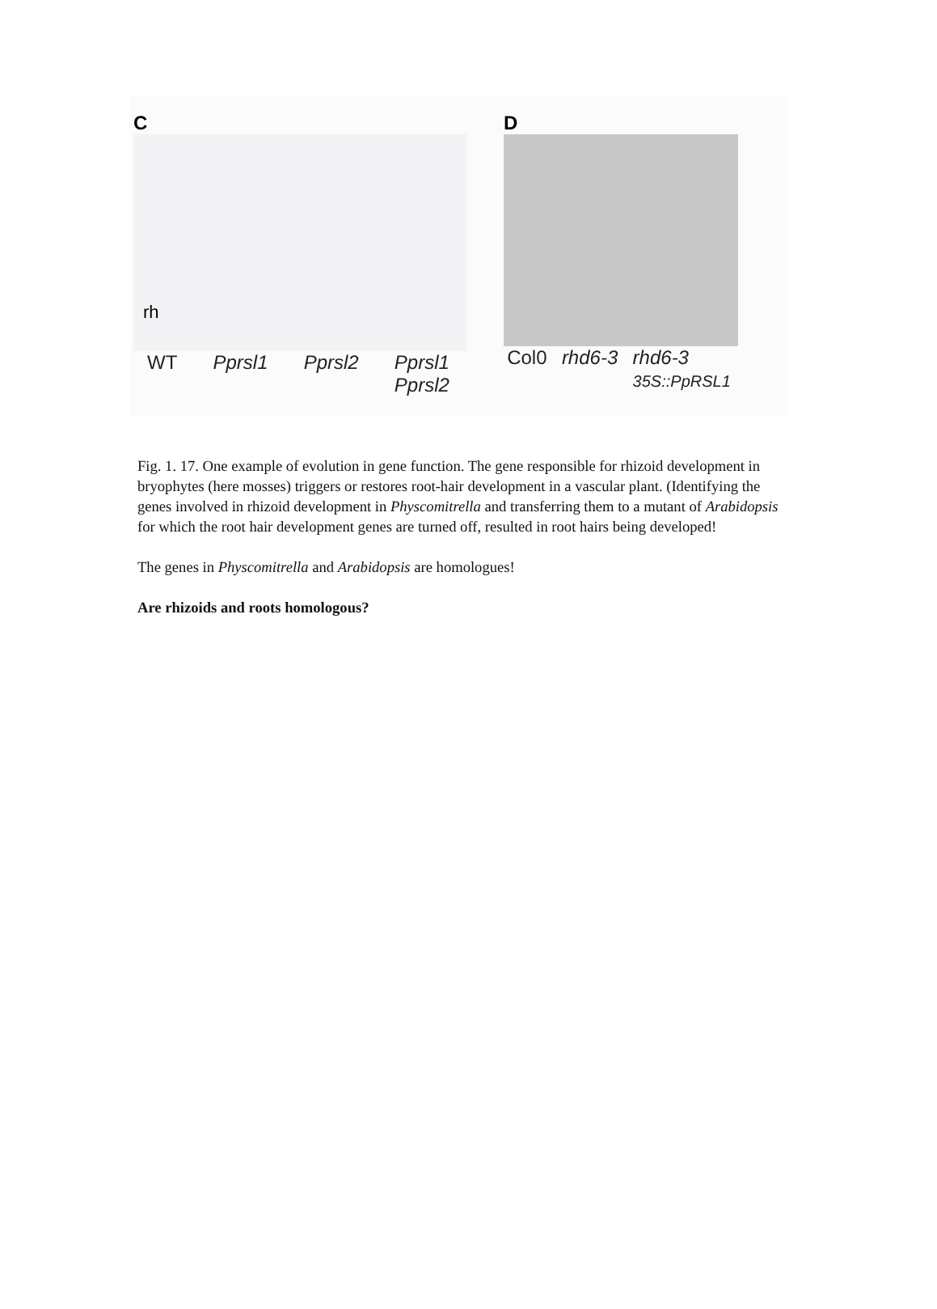C
rh
WT Pprsl1 Pprsl2 Pprsl1
Pprsl2
D
Col0 rhd6-3 rhd6-3
35S::PpRSL1
Fig. 1. 17. One example of evolution in gene function. The gene responsible for rhizoid development in bryophytes (here mosses) triggers or restores root-hair development in a vascular plant. (Identifying the genes involved in rhizoid development in Physcomitrella and transferring them to a mutant of Arabidopsis for which the root hair development genes are turned off, resulted in root hairs being developed!
The genes in Physcomitrella and Arabidopsis are homologues!
Are rhizoids and roots homologous?